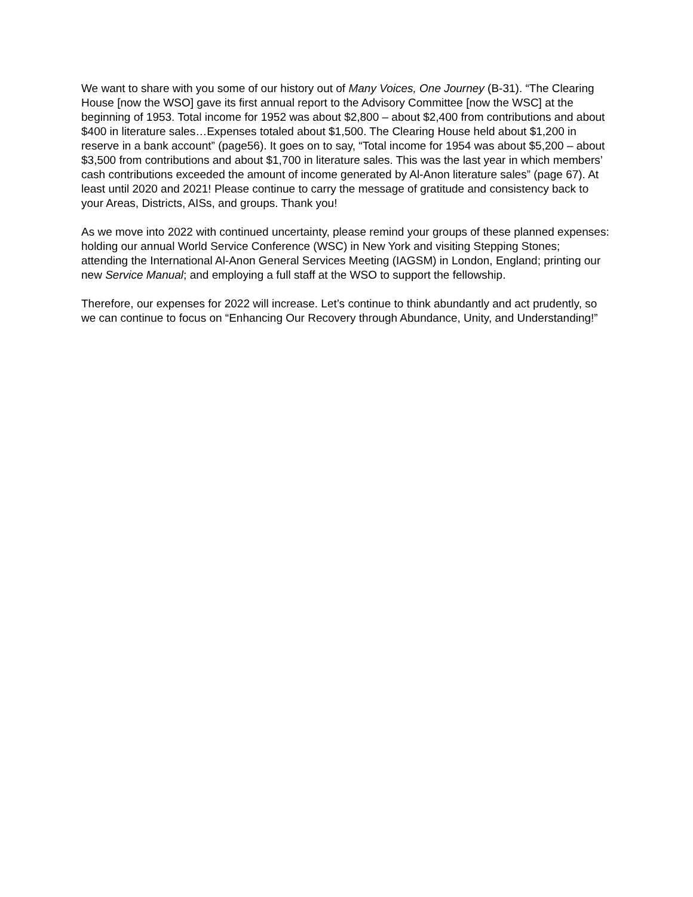We want to share with you some of our history out of Many Voices, One Journey (B-31). “The Clearing House [now the WSO] gave its first annual report to the Advisory Committee [now the WSC] at the beginning of 1953. Total income for 1952 was about $2,800 – about $2,400 from contributions and about $400 in literature sales…Expenses totaled about $1,500. The Clearing House held about $1,200 in reserve in a bank account” (page56). It goes on to say, “Total income for 1954 was about $5,200 – about $3,500 from contributions and about $1,700 in literature sales. This was the last year in which members’ cash contributions exceeded the amount of income generated by Al-Anon literature sales” (page 67). At least until 2020 and 2021! Please continue to carry the message of gratitude and consistency back to your Areas, Districts, AISs, and groups. Thank you!
As we move into 2022 with continued uncertainty, please remind your groups of these planned expenses: holding our annual World Service Conference (WSC) in New York and visiting Stepping Stones; attending the International Al-Anon General Services Meeting (IAGSM) in London, England; printing our new Service Manual; and employing a full staff at the WSO to support the fellowship.
Therefore, our expenses for 2022 will increase. Let’s continue to think abundantly and act prudently, so we can continue to focus on “Enhancing Our Recovery through Abundance, Unity, and Understanding!”